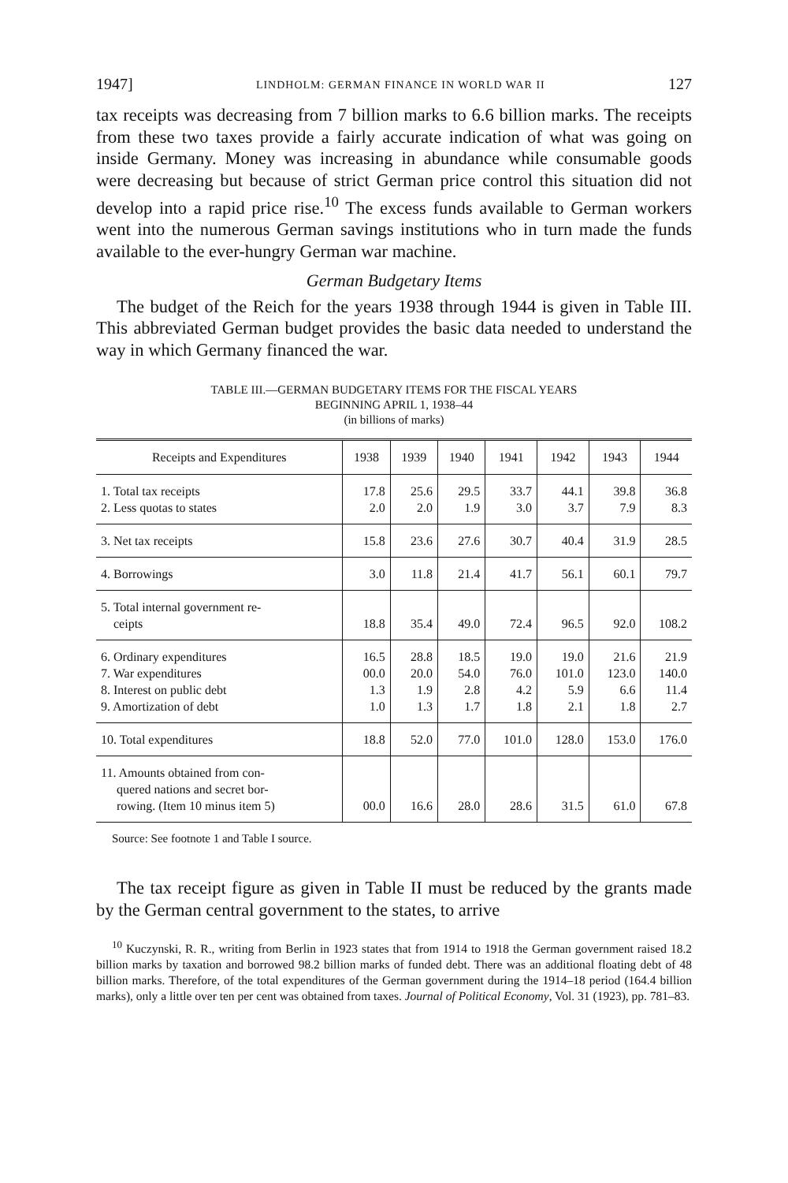1947] LINDHOLM: GERMAN FINANCE IN WORLD WAR II 127
tax receipts was decreasing from 7 billion marks to 6.6 billion marks. The receipts from these two taxes provide a fairly accurate indication of what was going on inside Germany. Money was increasing in abundance while consumable goods were decreasing but because of strict German price control this situation did not develop into a rapid price rise.<sup>10</sup> The excess funds available to German workers went into the numerous German savings institutions who in turn made the funds available to the ever-hungry German war machine.
German Budgetary Items
The budget of the Reich for the years 1938 through 1944 is given in Table III. This abbreviated German budget provides the basic data needed to understand the way in which Germany financed the war.
TABLE III.—GERMAN BUDGETARY ITEMS FOR THE FISCAL YEARS
BEGINNING APRIL 1, 1938–44
(in billions of marks)
| Receipts and Expenditures | 1938 | 1939 | 1940 | 1941 | 1942 | 1943 | 1944 |
| --- | --- | --- | --- | --- | --- | --- | --- |
| 1. Total tax receipts 2. Less quotas to states | 17.8 2.0 | 25.6 2.0 | 29.5 1.9 | 33.7 3.0 | 44.1 3.7 | 39.8 7.9 | 36.8 8.3 |
| 3. Net tax receipts | 15.8 | 23.6 | 27.6 | 30.7 | 40.4 | 31.9 | 28.5 |
| 4. Borrowings | 3.0 | 11.8 | 21.4 | 41.7 | 56.1 | 60.1 | 79.7 |
| 5. Total internal government re- ceipts | 18.8 | 35.4 | 49.0 | 72.4 | 96.5 | 92.0 | 108.2 |
| 6. Ordinary expenditures 7. War expenditures 8. Interest on public debt 9. Amortization of debt | 16.5 00.0 1.3 1.0 | 28.8 20.0 1.9 1.3 | 18.5 54.0 2.8 1.7 | 19.0 76.0 4.2 1.8 | 19.0 101.0 5.9 2.1 | 21.6 123.0 6.6 1.8 | 21.9 140.0 11.4 2.7 |
| 10. Total expenditures | 18.8 | 52.0 | 77.0 | 101.0 | 128.0 | 153.0 | 176.0 |
| 11. Amounts obtained from con- quered nations and secret bor- rowing. (Item 10 minus item 5) | 00.0 | 16.6 | 28.0 | 28.6 | 31.5 | 61.0 | 67.8 |
Source: See footnote 1 and Table I source.
The tax receipt figure as given in Table II must be reduced by the grants made by the German central government to the states, to arrive
<sup>10</sup> Kuczynski, R. R., writing from Berlin in 1923 states that from 1914 to 1918 the German government raised 18.2 billion marks by taxation and borrowed 98.2 billion marks of funded debt. There was an additional floating debt of 48 billion marks. Therefore, of the total expenditures of the German government during the 1914–18 period (164.4 billion marks), only a little over ten per cent was obtained from taxes. Journal of Political Economy, Vol. 31 (1923), pp. 781–83.